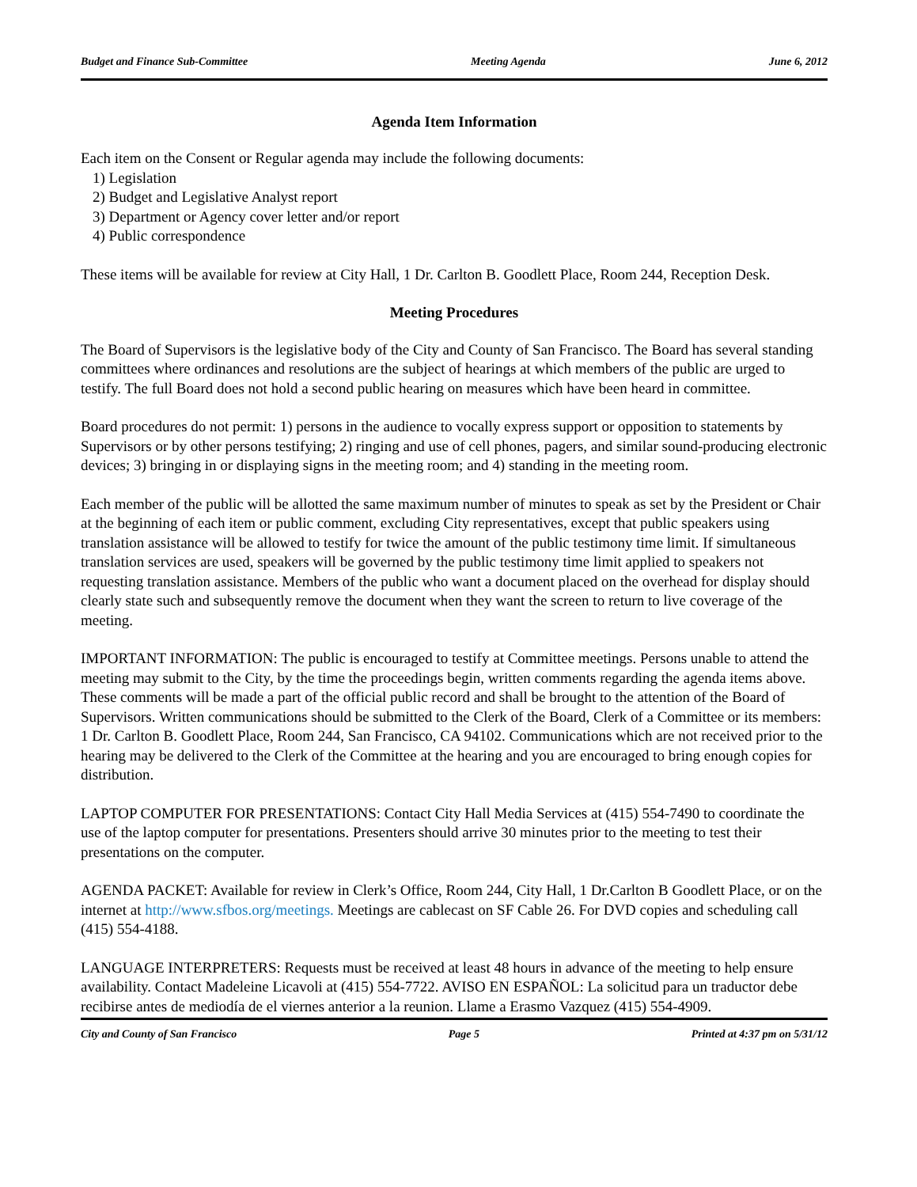Budget and Finance Sub-Committee Meeting Agenda June 6, 2012
Agenda Item Information
Each item on the Consent or Regular agenda may include the following documents:
1) Legislation
2) Budget and Legislative Analyst report
3) Department or Agency cover letter and/or report
4) Public correspondence
These items will be available for review at City Hall, 1 Dr. Carlton B. Goodlett Place, Room 244, Reception Desk.
Meeting Procedures
The Board of Supervisors is the legislative body of the City and County of San Francisco. The Board has several standing committees where ordinances and resolutions are the subject of hearings at which members of the public are urged to testify. The full Board does not hold a second public hearing on measures which have been heard in committee.
Board procedures do not permit: 1) persons in the audience to vocally express support or opposition to statements by Supervisors or by other persons testifying; 2) ringing and use of cell phones, pagers, and similar sound-producing electronic devices; 3) bringing in or displaying signs in the meeting room; and 4) standing in the meeting room.
Each member of the public will be allotted the same maximum number of minutes to speak as set by the President or Chair at the beginning of each item or public comment, excluding City representatives, except that public speakers using translation assistance will be allowed to testify for twice the amount of the public testimony time limit. If simultaneous translation services are used, speakers will be governed by the public testimony time limit applied to speakers not requesting translation assistance. Members of the public who want a document placed on the overhead for display should clearly state such and subsequently remove the document when they want the screen to return to live coverage of the meeting.
IMPORTANT INFORMATION: The public is encouraged to testify at Committee meetings. Persons unable to attend the meeting may submit to the City, by the time the proceedings begin, written comments regarding the agenda items above. These comments will be made a part of the official public record and shall be brought to the attention of the Board of Supervisors. Written communications should be submitted to the Clerk of the Board, Clerk of a Committee or its members: 1 Dr. Carlton B. Goodlett Place, Room 244, San Francisco, CA 94102. Communications which are not received prior to the hearing may be delivered to the Clerk of the Committee at the hearing and you are encouraged to bring enough copies for distribution.
LAPTOP COMPUTER FOR PRESENTATIONS: Contact City Hall Media Services at (415) 554-7490 to coordinate the use of the laptop computer for presentations. Presenters should arrive 30 minutes prior to the meeting to test their presentations on the computer.
AGENDA PACKET: Available for review in Clerk’s Office, Room 244, City Hall, 1 Dr.Carlton B Goodlett Place, or on the internet at http://www.sfbos.org/meetings. Meetings are cablecast on SF Cable 26. For DVD copies and scheduling call (415) 554-4188.
LANGUAGE INTERPRETERS: Requests must be received at least 48 hours in advance of the meeting to help ensure availability. Contact Madeleine Licavoli at (415) 554-7722. AVISO EN ESPAÑOL: La solicitud para un traductor debe recibirse antes de mediodía de el viernes anterior a la reunion. Llame a Erasmo Vazquez (415) 554-4909.
City and County of San Francisco Page 5 Printed at 4:37 pm on 5/31/12